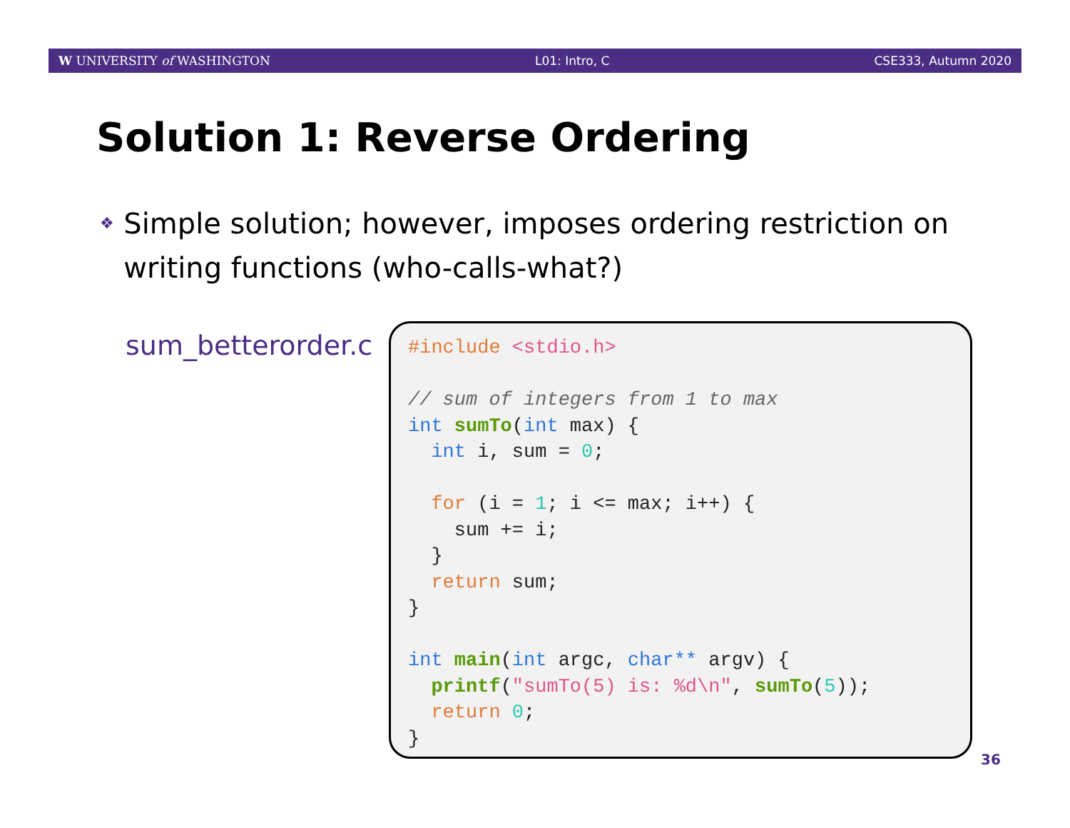W UNIVERSITY of WASHINGTON L01: Intro, C CSE333, Autumn 2020
Solution 1: Reverse Ordering
❖ Simple solution; however, imposes ordering restriction on writing functions (who-calls-what?)
sum_betterorder.c
#include <stdio.h>

// sum of integers from 1 to max
int sumTo(int max) {
  int i, sum = 0;

  for (i = 1; i <= max; i++) {
    sum += i;
  }
  return sum;
}

int main(int argc, char** argv) {
  printf("sumTo(5) is: %d\n", sumTo(5));
  return 0;
}
36